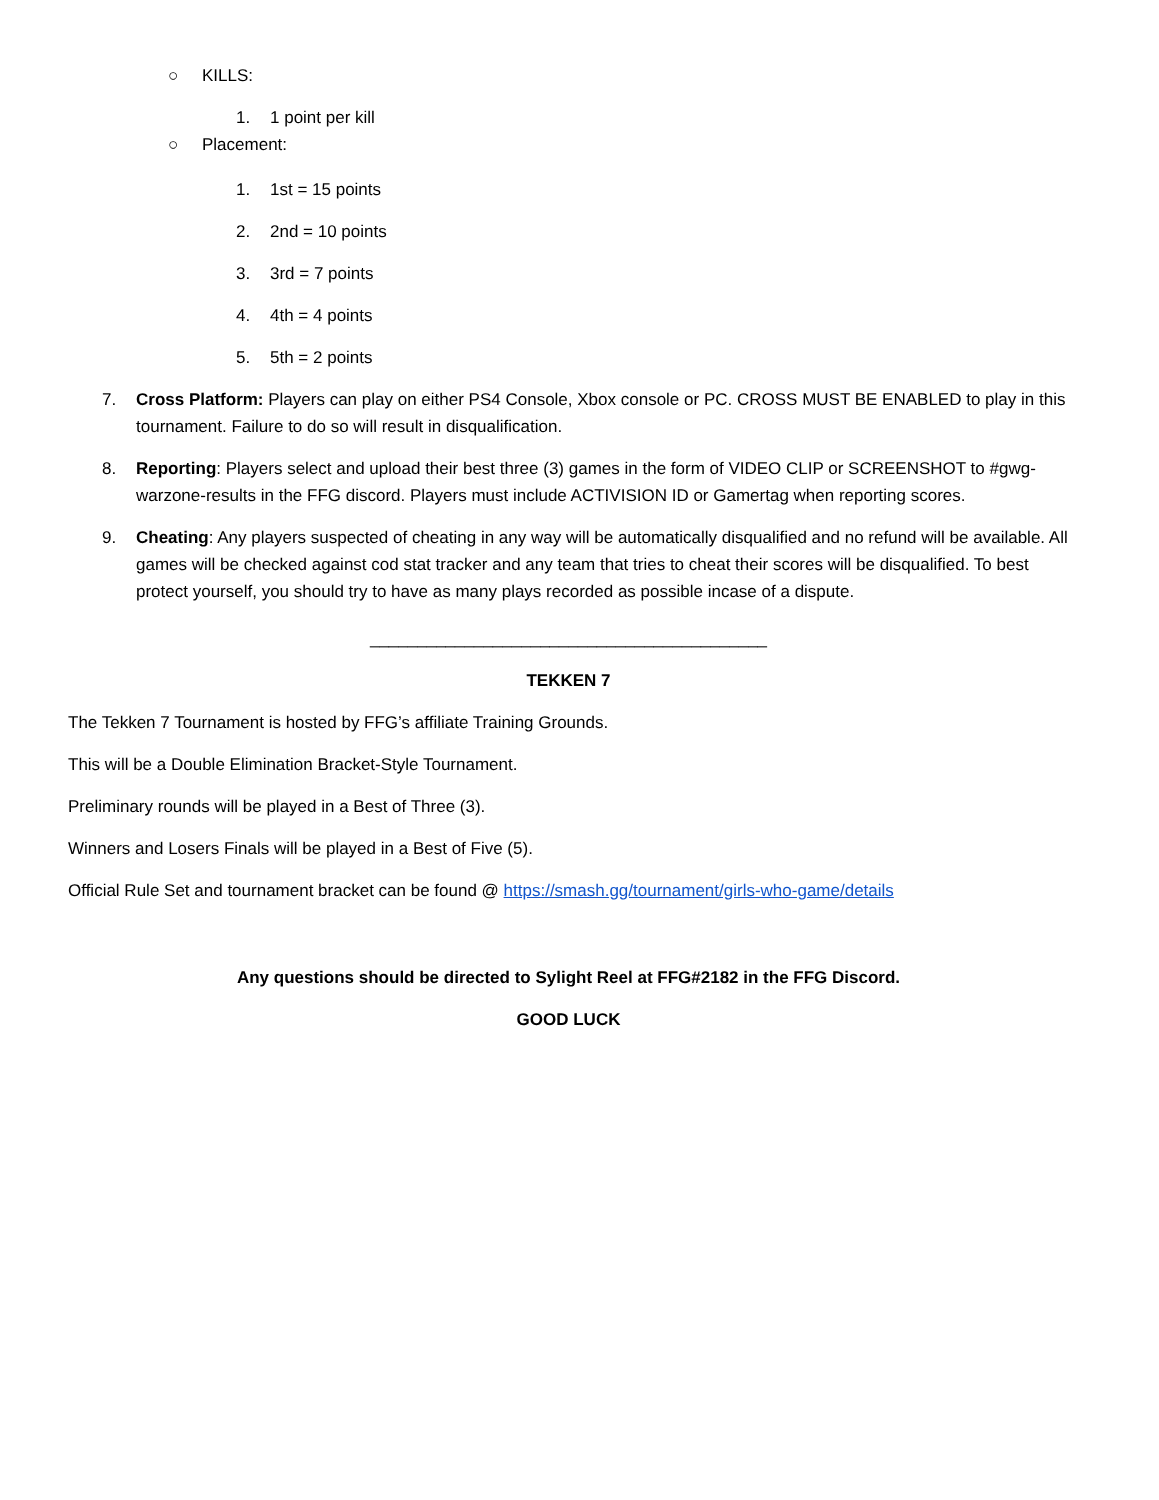○ KILLS:
1. 1 point per kill
○ Placement:
1. 1st = 15 points
2. 2nd = 10 points
3. 3rd = 7 points
4. 4th = 4 points
5. 5th = 2 points
7. Cross Platform: Players can play on either PS4 Console, Xbox console or PC. CROSS MUST BE ENABLED to play in this tournament. Failure to do so will result in disqualification.
8. Reporting: Players select and upload their best three (3) games in the form of VIDEO CLIP or SCREENSHOT to #gwg-warzone-results in the FFG discord. Players must include ACTIVISION ID or Gamertag when reporting scores.
9. Cheating: Any players suspected of cheating in any way will be automatically disqualified and no refund will be available. All games will be checked against cod stat tracker and any team that tries to cheat their scores will be disqualified. To best protect yourself, you should try to have as many plays recorded as possible incase of a dispute.
__________________________________________
TEKKEN 7
The Tekken 7 Tournament is hosted by FFG’s affiliate Training Grounds.
This will be a Double Elimination Bracket-Style Tournament.
Preliminary rounds will be played in a Best of Three (3).
Winners and Losers Finals will be played in a Best of Five (5).
Official Rule Set and tournament bracket can be found @ https://smash.gg/tournament/girls-who-game/details
Any questions should be directed to Sylight Reel at FFG#2182 in the FFG Discord.
GOOD LUCK